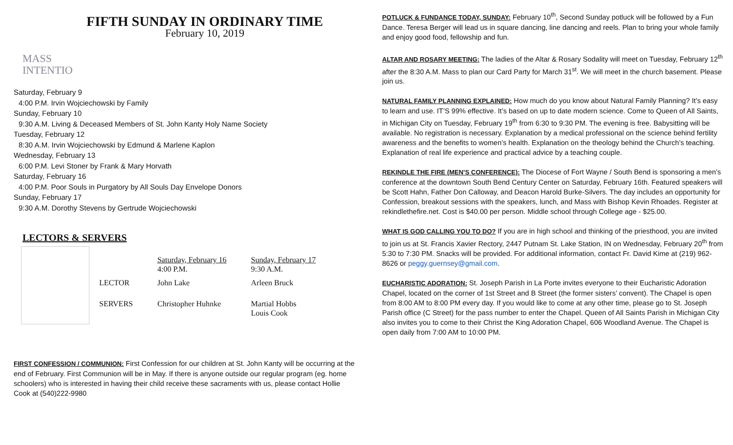FIFTH SUNDAY IN ORDINARY TIME
February 10, 2019
MASS
INTENTIO
Saturday, February 9
4:00 P.M. Irvin Wojciechowski by Family
Sunday, February 10
9:30 A.M. Living & Deceased Members of St. John Kanty Holy Name Society
Tuesday, February 12
8:30 A.M. Irvin Wojciechowski by Edmund & Marlene Kaplon
Wednesday, February 13
6:00 P.M. Levi Stoner by Frank & Mary Horvath
Saturday, February 16
4:00 P.M. Poor Souls in Purgatory by All Souls Day Envelope Donors
Sunday, February 17
9:30 A.M. Dorothy Stevens by Gertrude Wojciechowski
LECTORS & SERVERS
| | Saturday, February 16 4:00 P.M. | Sunday, February 17 9:30 A.M. |
| LECTOR | John Lake | Arleen Bruck |
| SERVERS | Christopher Huhnke | Martial Hobbs Louis Cook |
FIRST CONFESSION / COMMUNION: First Confession for our children at St. John Kanty will be occurring at the end of February. First Communion will be in May. If there is anyone outside our regular program (eg. home schoolers) who is interested in having their child receive these sacraments with us, please contact Hollie Cook at (540)222-9980
POTLUCK & FUNDANCE TODAY, SUNDAY: February 10<sup>th</sup>, Second Sunday potluck will be followed by a Fun Dance. Teresa Berger will lead us in square dancing, line dancing and reels. Plan to bring your whole family and enjoy good food, fellowship and fun.
ALTAR AND ROSARY MEETING: The ladies of the Altar & Rosary Sodality will meet on Tuesday, February 12<sup>th</sup> after the 8:30 A.M. Mass to plan our Card Party for March 31<sup>st</sup>. We will meet in the church basement. Please join us.
NATURAL FAMILY PLANNING EXPLAINED: How much do you know about Natural Family Planning? It’s easy to learn and use. IT’S 99% effective. It’s based on up to date modern science. Come to Queen of All Saints, in Michigan City on Tuesday, February 19<sup>th</sup> from 6:30 to 9:30 PM. The evening is free. Babysitting will be available. No registration is necessary. Explanation by a medical professional on the science behind fertility awareness and the benefits to women’s health. Explanation on the theology behind the Church’s teaching. Explanation of real life experience and practical advice by a teaching couple.
REKINDLE THE FIRE (MEN’S CONFERENCE): The Diocese of Fort Wayne / South Bend is sponsoring a men’s conference at the downtown South Bend Century Center on Saturday, February 16th. Featured speakers will be Scott Hahn, Father Don Calloway, and Deacon Harold Burke-Silvers. The day includes an opportunity for Confession, breakout sessions with the speakers, lunch, and Mass with Bishop Kevin Rhoades. Register at rekindlethefire.net. Cost is $40.00 per person. Middle school through College age - $25.00.
WHAT IS GOD CALLING YOU TO DO? If you are in high school and thinking of the priesthood, you are invited to join us at St. Francis Xavier Rectory, 2447 Putnam St. Lake Station, IN on Wednesday, February 20<sup>th</sup> from 5:30 to 7:30 PM. Snacks will be provided. For additional information, contact Fr. David Kime at (219) 962-8626 or peggy.guernsey@gmail.com.
EUCHARISTIC ADORATION: St. Joseph Parish in La Porte invites everyone to their Eucharistic Adoration Chapel, located on the corner of 1st Street and B Street (the former sisters’ convent). The Chapel is open from 8:00 AM to 8:00 PM every day. If you would like to come at any other time, please go to St. Joseph Parish office (C Street) for the pass number to enter the Chapel. Queen of All Saints Parish in Michigan City also invites you to come to their Christ the King Adoration Chapel, 606 Woodland Avenue. The Chapel is open daily from 7:00 AM to 10:00 PM.